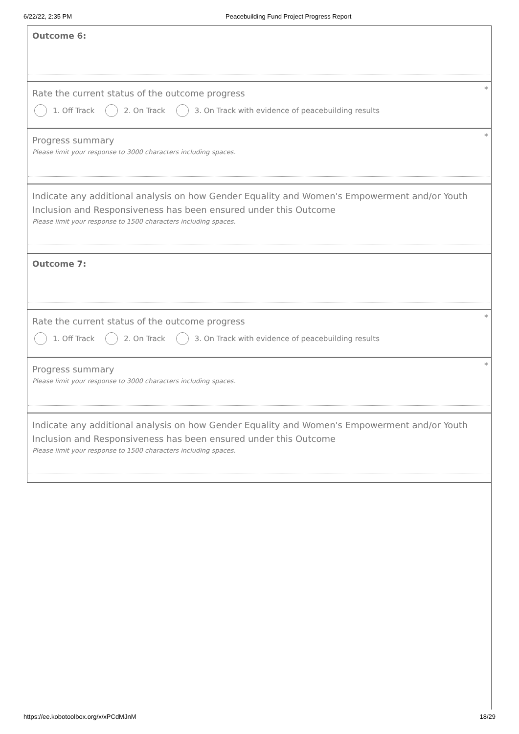6/22/22, 2:35 PM Peacebuilding Fund Project Progress Report
Outcome 6:
*
Rate the current status of the outcome progress
1. Off Track 2. On Track
3. On Track with evidence of peacebuilding results
*
Progress summary
Please limit your response to 3000 characters including spaces.
Indicate any additional analysis on how Gender Equality and Women's Empowerment and/or Youth Inclusion and Responsiveness has been ensured under this Outcome
Please limit your response to 1500 characters including spaces.
Outcome 7:
*
Rate the current status of the outcome progress
1. Off Track 2. On Track
3. On Track with evidence of peacebuilding results
*
Progress summary
Please limit your response to 3000 characters including spaces.
Indicate any additional analysis on how Gender Equality and Women's Empowerment and/or Youth Inclusion and Responsiveness has been ensured under this Outcome
Please limit your response to 1500 characters including spaces.
https://ee.kobotoolbox.org/x/xPCdMJnM 18/29